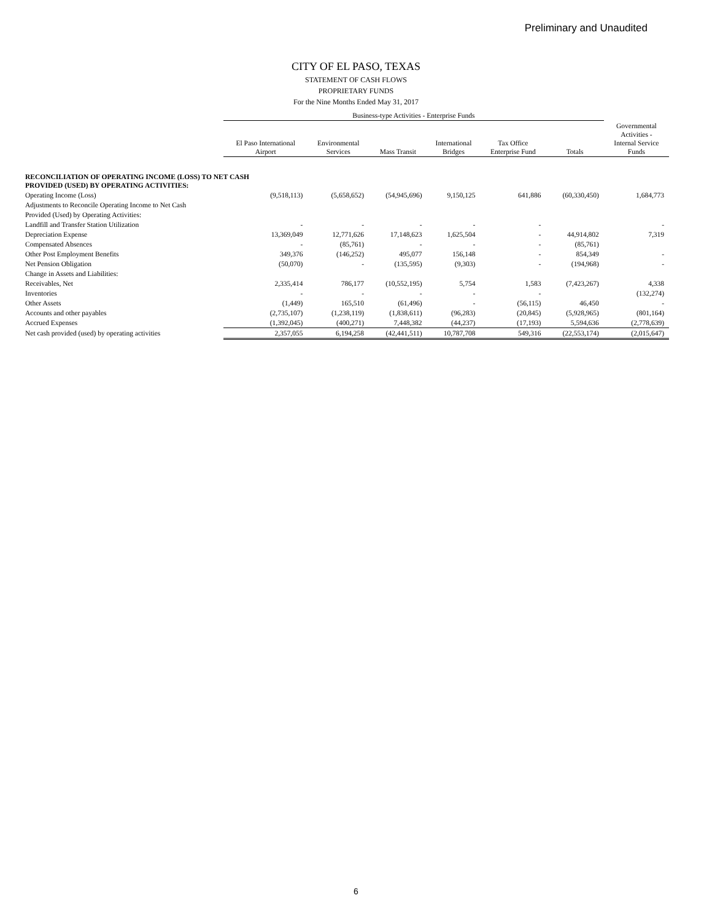Preliminary and Unaudited
CITY OF EL PASO, TEXAS
STATEMENT OF CASH FLOWS
PROPRIETARY FUNDS
For the Nine Months Ended May 31, 2017
| | Business-type Activities - Enterprise Funds | | | | | | |
| --- | --- | --- | --- | --- | --- | --- | --- |
| | El Paso International Airport | Environmental Services | Mass Transit | International Bridges | Tax Office Enterprise Fund | Totals | Governmental Activities - Internal Service Funds |
| RECONCILIATION OF OPERATING INCOME (LOSS) TO NET CASH PROVIDED (USED) BY OPERATING ACTIVITIES: | | | | | | | |
| Operating Income (Loss) | (9,518,113) | (5,658,652) | (54,945,696) | 9,150,125 | 641,886 | (60,330,450) | 1,684,773 |
| Adjustments to Reconcile Operating Income to Net Cash | | | | | | | |
| Provided (Used) by Operating Activities: | | | | | | | |
| Landfill and Transfer Station Utilization | - | - | - | - | - | | - |
| Depreciation Expense | 13,369,049 | 12,771,626 | 17,148,623 | 1,625,504 | - | 44,914,802 | 7,319 |
| Compensated Absences | - | (85,761) | - | - | - | (85,761) | |
| Other Post Employment Benefits | 349,376 | (146,252) | 495,077 | 156,148 | - | 854,349 | - |
| Net Pension Obligation | (50,070) | - | (135,595) | (9,303) | - | (194,968) | - |
| Change in Assets and Liabilities: | | | | | | | |
| Receivables, Net | 2,335,414 | 786,177 | (10,552,195) | 5,754 | 1,583 | (7,423,267) | 4,338 |
| Inventories | - | - | - | - | - | | (132,274) |
| Other Assets | (1,449) | 165,510 | (61,496) | - | (56,115) | 46,450 | - |
| Accounts and other payables | (2,735,107) | (1,238,119) | (1,838,611) | (96,283) | (20,845) | (5,928,965) | (801,164) |
| Accrued Expenses | (1,392,045) | (400,271) | 7,448,382 | (44,237) | (17,193) | 5,594,636 | (2,778,639) |
| Net cash provided (used) by operating activities | 2,357,055 | 6,194,258 | (42,441,511) | 10,787,708 | 549,316 | (22,553,174) | (2,015,647) |
6